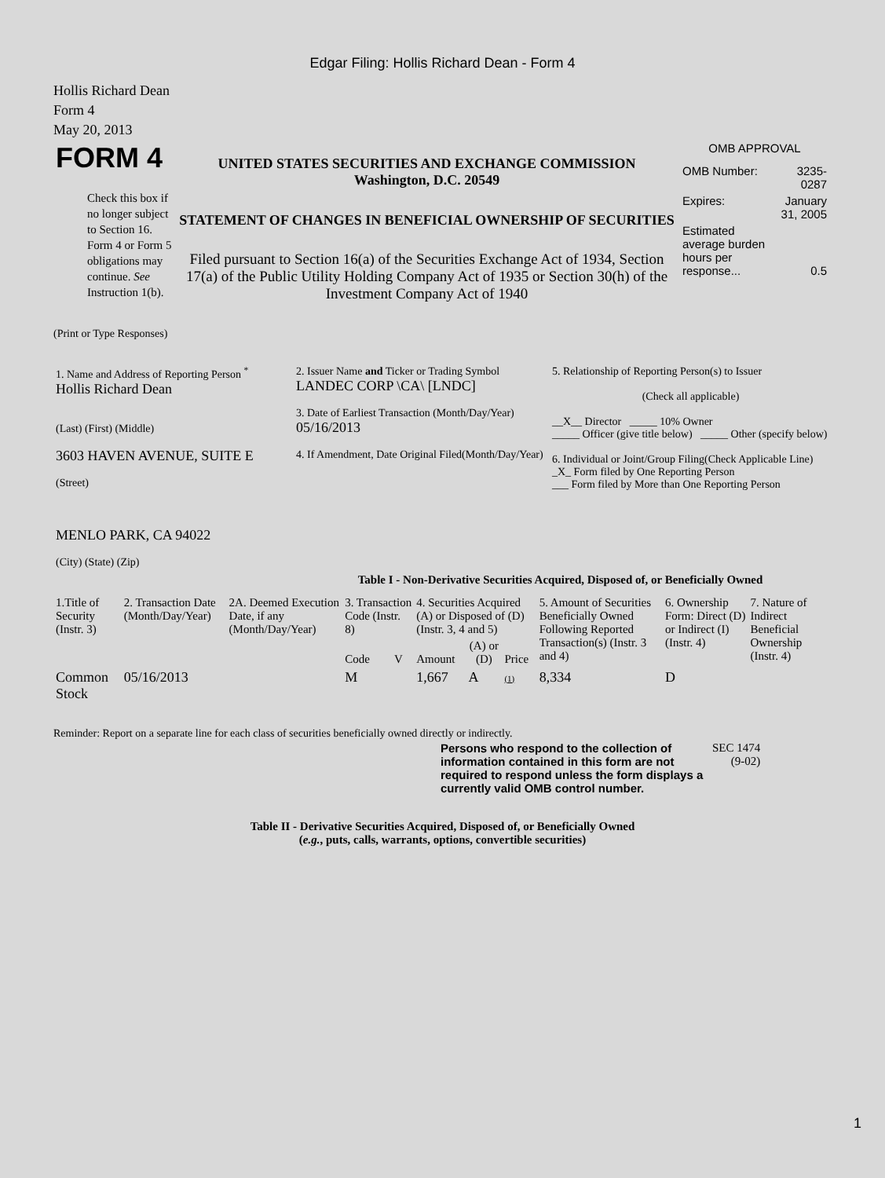Edgar Filing: Hollis Richard Dean - Form 4
Hollis Richard Dean
Form 4
May 20, 2013
| FORM 4 Check this box if no longer subject to Section 16. Form 4 or Form 5 obligations may continue. See Instruction 1(b). | UNITED STATES SECURITIES AND EXCHANGE COMMISSION Washington, D.C. 20549 STATEMENT OF CHANGES IN BENEFICIAL OWNERSHIP OF SECURITIES Filed pursuant to Section 16(a) of the Securities Exchange Act of 1934, Section 17(a) of the Public Utility Holding Company Act of 1935 or Section 30(h) of the Investment Company Act of 1940 | OMB APPROVAL / OMB Number: / 3235-0287 / / Expires: / January 31, 2005 / / Estimated average burden hours per response... / 0.5 / |
(Print or Type Responses)
| 1. Name and Address of Reporting Person <sup>*</sup> Hollis Richard Dean (Last) (First) (Middle) 3603 HAVEN AVENUE, SUITE E (Street) MENLO PARK, CA 94022 (City) (State) (Zip) | 2. Issuer Name and Ticker or Trading Symbol LANDEC CORP \CA\ [LNDC] 3. Date of Earliest Transaction (Month/Day/Year) 05/16/2013 4. If Amendment, Date Original Filed(Month/Day/Year) | 5. Relationship of Reporting Person(s) to Issuer (Check all applicable) __X__ Director _____ 10% Owner _____ Officer (give title below) _____ Other (specify below) 6. Individual or Joint/Group Filing(Check Applicable Line) _X_ Form filed by One Reporting Person ___ Form filed by More than One Reporting Person |
Table I - Non-Derivative Securities Acquired, Disposed of, or Beneficially Owned
| 1.Title of Security (Instr. 3) | 2. Transaction Date (Month/Day/Year) | 2A. Deemed Execution Date, if any (Month/Day/Year) | 3. Transaction Code (Instr. 8) | | 4. Securities Acquired (A) or Disposed of (D) (Instr. 3, 4 and 5) | | | 5. Amount of Securities Beneficially Owned Following Reported Transaction(s) (Instr. 3 and 4) | 6. Ownership Form: Direct (D) or Indirect (I) (Instr. 4) | 7. Nature of Indirect Beneficial Ownership (Instr. 4) |
| --- | --- | --- | --- | --- | --- | --- | --- | --- | --- | --- |
| | | | Code | V | Amount | (A) or (D) | Price | | | |
| Common Stock | 05/16/2013 | | M | | 1,667 | A | (1) | 8,334 | D | |
Reminder: Report on a separate line for each class of securities beneficially owned directly or indirectly.
| Persons who respond to the collection of information contained in this form are not required to respond unless the form displays a currently valid OMB control number. | SEC 1474 (9-02) |
Table II - Derivative Securities Acquired, Disposed of, or Beneficially Owned
(e.g., puts, calls, warrants, options, convertible securities)
1